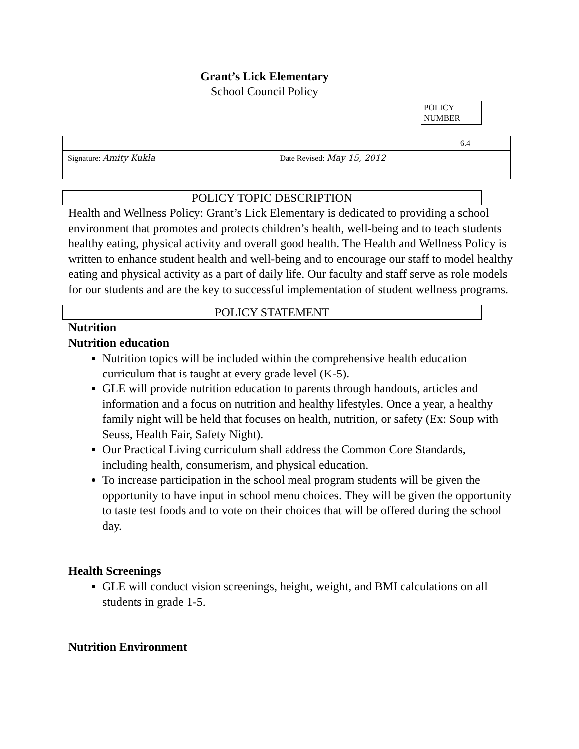Grant’s Lick Elementary
School Council Policy
POLICY
NUMBER
| | 6.4 |
| Signature: Amity Kukla Date Revised: May 15, 2012 | |
POLICY TOPIC DESCRIPTION
Health and Wellness Policy: Grant’s Lick Elementary is dedicated to providing a school environment that promotes and protects children’s health, well-being and to teach students healthy eating, physical activity and overall good health. The Health and Wellness Policy is written to enhance student health and well-being and to encourage our staff to model healthy eating and physical activity as a part of daily life. Our faculty and staff serve as role models for our students and are the key to successful implementation of student wellness programs.
POLICY STATEMENT
Nutrition
Nutrition education
Nutrition topics will be included within the comprehensive health education curriculum that is taught at every grade level (K-5).
GLE will provide nutrition education to parents through handouts, articles and information and a focus on nutrition and healthy lifestyles. Once a year, a healthy family night will be held that focuses on health, nutrition, or safety (Ex: Soup with Seuss, Health Fair, Safety Night).
Our Practical Living curriculum shall address the Common Core Standards, including health, consumerism, and physical education.
To increase participation in the school meal program students will be given the opportunity to have input in school menu choices. They will be given the opportunity to taste test foods and to vote on their choices that will be offered during the school day.
Health Screenings
GLE will conduct vision screenings, height, weight, and BMI calculations on all students in grade 1-5.
Nutrition Environment